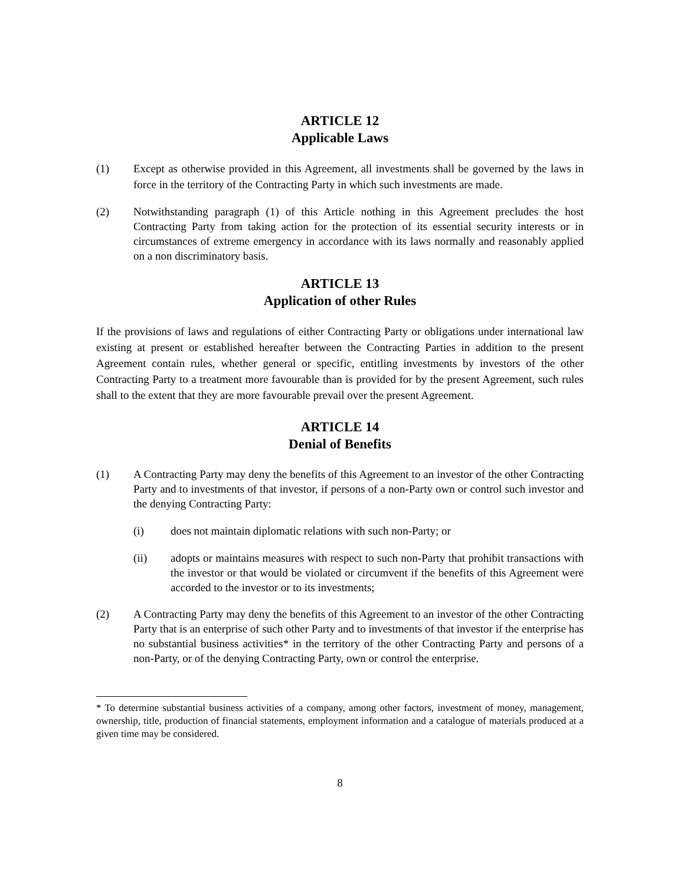ARTICLE 12
Applicable Laws
(1) Except as otherwise provided in this Agreement, all investments shall be governed by the laws in force in the territory of the Contracting Party in which such investments are made.
(2) Notwithstanding paragraph (1) of this Article nothing in this Agreement precludes the host Contracting Party from taking action for the protection of its essential security interests or in circumstances of extreme emergency in accordance with its laws normally and reasonably applied on a non discriminatory basis.
ARTICLE 13
Application of other Rules
If the provisions of laws and regulations of either Contracting Party or obligations under international law existing at present or established hereafter between the Contracting Parties in addition to the present Agreement contain rules, whether general or specific, entitling investments by investors of the other Contracting Party to a treatment more favourable than is provided for by the present Agreement, such rules shall to the extent that they are more favourable prevail over the present Agreement.
ARTICLE 14
Denial of Benefits
(1) A Contracting Party may deny the benefits of this Agreement to an investor of the other Contracting Party and to investments of that investor, if persons of a non-Party own or control such investor and the denying Contracting Party:
(i) does not maintain diplomatic relations with such non-Party; or
(ii) adopts or maintains measures with respect to such non-Party that prohibit transactions with the investor or that would be violated or circumvent if the benefits of this Agreement were accorded to the investor or to its investments;
(2) A Contracting Party may deny the benefits of this Agreement to an investor of the other Contracting Party that is an enterprise of such other Party and to investments of that investor if the enterprise has no substantial business activities* in the territory of the other Contracting Party and persons of a non-Party, or of the denying Contracting Party, own or control the enterprise.
* To determine substantial business activities of a company, among other factors, investment of money, management, ownership, title, production of financial statements, employment information and a catalogue of materials produced at a given time may be considered.
8